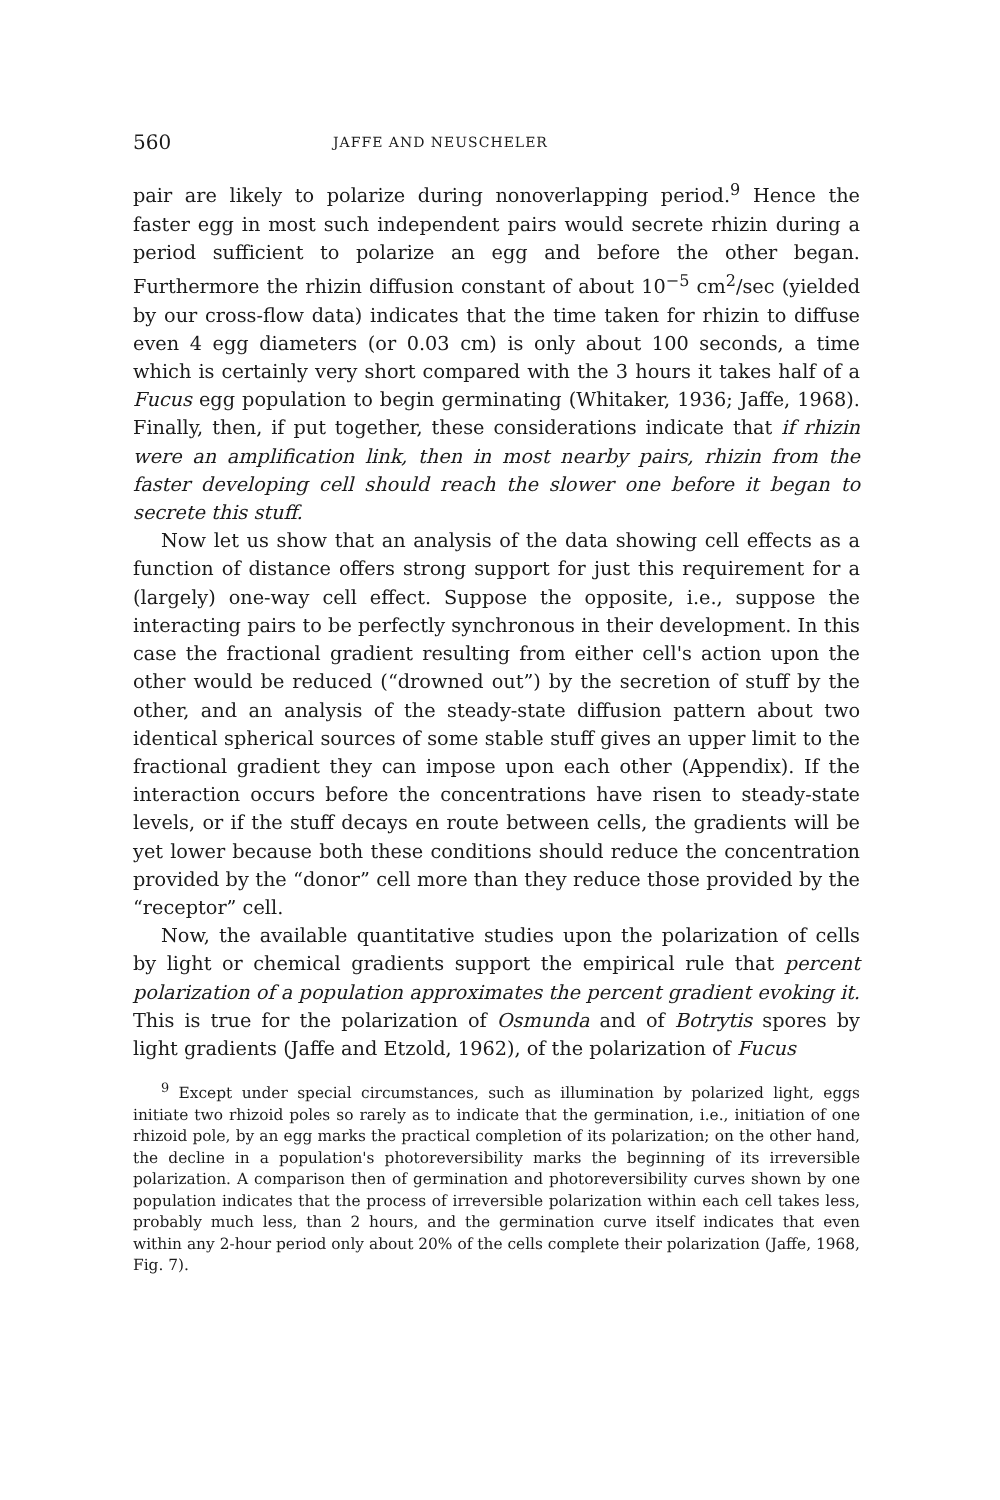560 JAFFE AND NEUSCHELER
pair are likely to polarize during nonoverlapping period.<sup>9</sup> Hence the faster egg in most such independent pairs would secrete rhizin during a period sufficient to polarize an egg and before the other began. Furthermore the rhizin diffusion constant of about 10<sup>−5</sup> cm<sup>2</sup>/sec (yielded by our cross-flow data) indicates that the time taken for rhizin to diffuse even 4 egg diameters (or 0.03 cm) is only about 100 seconds, a time which is certainly very short compared with the 3 hours it takes half of a Fucus egg population to begin germinating (Whitaker, 1936; Jaffe, 1968). Finally, then, if put together, these considerations indicate that if rhizin were an amplification link, then in most nearby pairs, rhizin from the faster developing cell should reach the slower one before it began to secrete this stuff.
Now let us show that an analysis of the data showing cell effects as a function of distance offers strong support for just this requirement for a (largely) one-way cell effect. Suppose the opposite, i.e., suppose the interacting pairs to be perfectly synchronous in their development. In this case the fractional gradient resulting from either cell's action upon the other would be reduced (“drowned out”) by the secretion of stuff by the other, and an analysis of the steady-state diffusion pattern about two identical spherical sources of some stable stuff gives an upper limit to the fractional gradient they can impose upon each other (Appendix). If the interaction occurs before the concentrations have risen to steady-state levels, or if the stuff decays en route between cells, the gradients will be yet lower because both these conditions should reduce the concentration provided by the “donor” cell more than they reduce those provided by the “receptor” cell.
Now, the available quantitative studies upon the polarization of cells by light or chemical gradients support the empirical rule that percent polarization of a population approximates the percent gradient evoking it. This is true for the polarization of Osmunda and of Botrytis spores by light gradients (Jaffe and Etzold, 1962), of the polarization of Fucus
<sup>9</sup> Except under special circumstances, such as illumination by polarized light, eggs initiate two rhizoid poles so rarely as to indicate that the germination, i.e., initiation of one rhizoid pole, by an egg marks the practical completion of its polarization; on the other hand, the decline in a population's photoreversibility marks the beginning of its irreversible polarization. A comparison then of germination and photoreversibility curves shown by one population indicates that the process of irreversible polarization within each cell takes less, probably much less, than 2 hours, and the germination curve itself indicates that even within any 2-hour period only about 20% of the cells complete their polarization (Jaffe, 1968, Fig. 7).